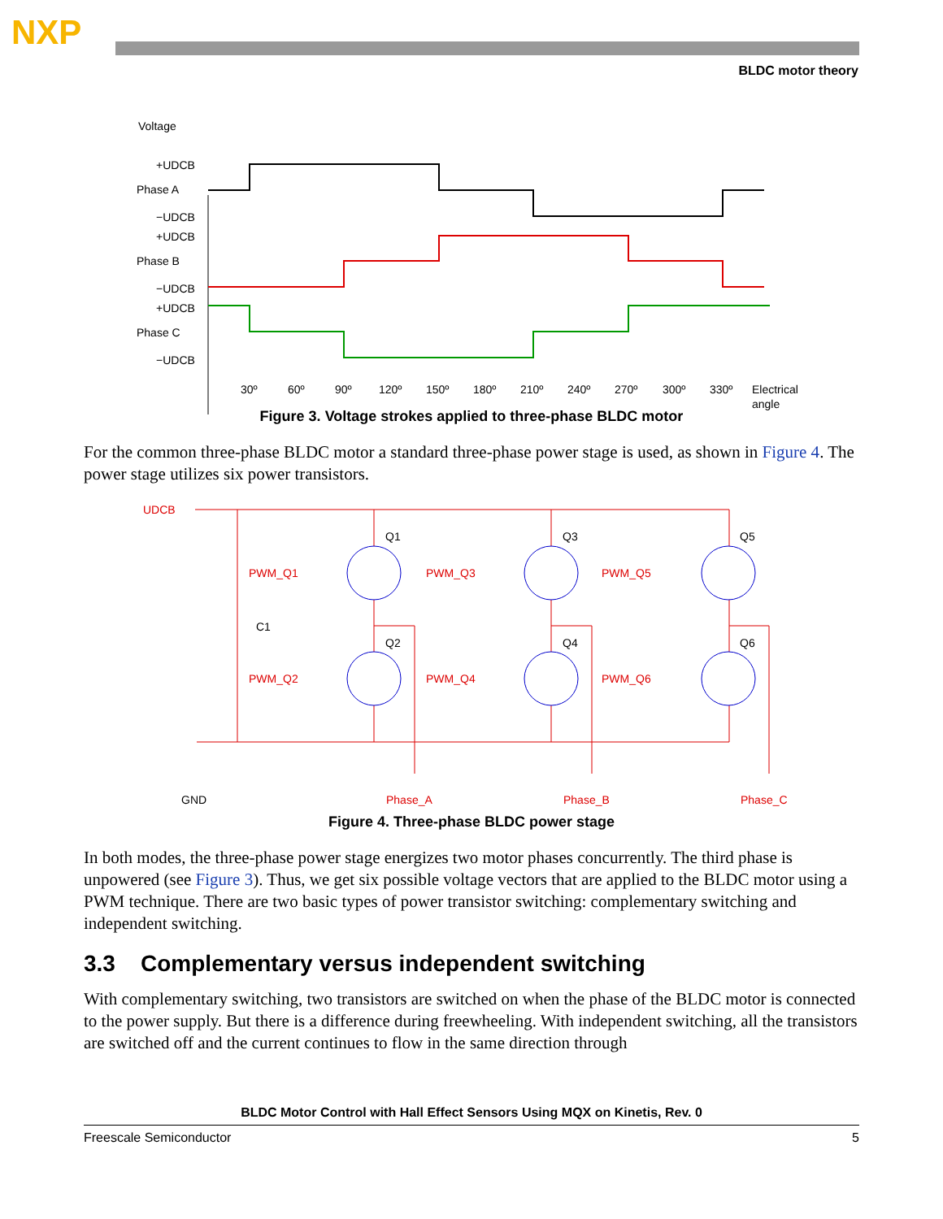NXP
BLDC motor theory
Voltage
+UDCB
Phase A
−UDCB
+UDCB
Phase B
−UDCB
+UDCB
Phase C
−UDCB
30º
60º
90º
120º
150º
180º
210º
240º
270º
300º
330º
Electrical
angle
Figure 3. Voltage strokes applied to three-phase BLDC motor
For the common three-phase BLDC motor a standard three-phase power stage is used, as shown in Figure 4. The power stage utilizes six power transistors.
UDCB
PWM_Q1
PWM_Q3
PWM_Q5
PWM_Q2
PWM_Q4
PWM_Q6
Phase_A
Phase_B
Phase_C
Q1
Q3
Q5
Q2
Q4
Q6
C1
GND
Figure 4. Three-phase BLDC power stage
In both modes, the three-phase power stage energizes two motor phases concurrently. The third phase is unpowered (see Figure 3). Thus, we get six possible voltage vectors that are applied to the BLDC motor using a PWM technique. There are two basic types of power transistor switching: complementary switching and independent switching.
3.3 Complementary versus independent switching
With complementary switching, two transistors are switched on when the phase of the BLDC motor is connected to the power supply. But there is a difference during freewheeling. With independent switching, all the transistors are switched off and the current continues to flow in the same direction through
BLDC Motor Control with Hall Effect Sensors Using MQX on Kinetis, Rev. 0
Freescale Semiconductor 5